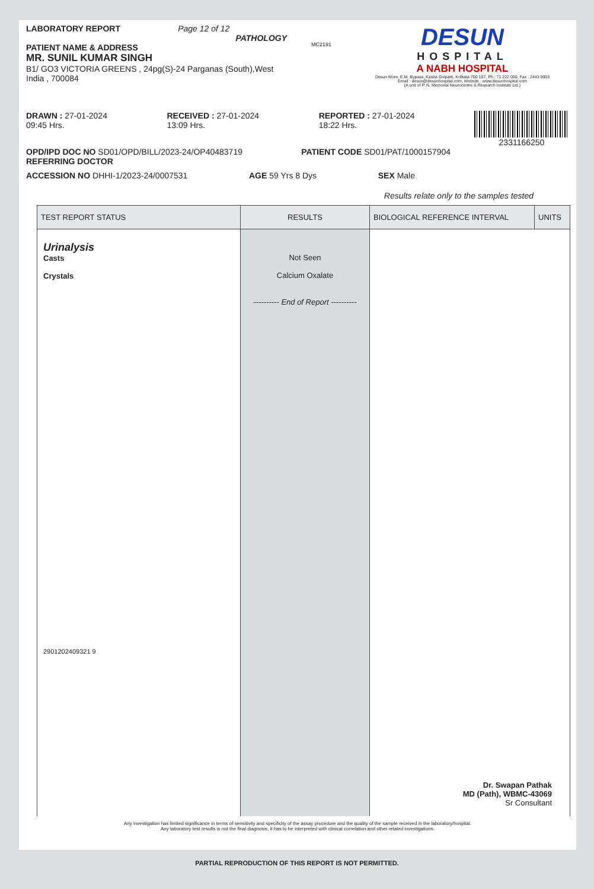LABORATORY REPORT Page 12 of 12
PATHOLOGY
PATIENT NAME & ADDRESS
MR. SUNIL KUMAR SINGH
B1/ GO3 VICTORIA GREENS , 24pg(S)-24 Parganas (South),West India , 700084
MC2191
DESUN
HOSPITAL
A NABH HOSPITAL
Desun More, E.M. Bypass, Kasba Golpark, Kolkata-700 107, Ph.: 71 222 000, Fax : 2443 9003
Email : desun@desunhospital.com, Website : www.desunhospital.com
(A unit of P. N. Memorial Neurocentre & Research Institute Ltd.)
DRAWN : 27-01-2024
09:45 Hrs.
RECEIVED : 27-01-2024
13:09 Hrs.
REPORTED : 27-01-2024
18:22 Hrs.
2331166250
OPD/IPD DOC NO SD01/OPD/BILL/2023-24/OP40483719
PATIENT CODE SD01/PAT/1000157904
REFERRING DOCTOR
ACCESSION NO DHHI-1/2023-24/0007531
AGE 59 Yrs 8 Dys SEX Male
Results relate only to the samples tested
| TEST REPORT STATUS | RESULTS | BIOLOGICAL REFERENCE INTERVAL | UNITS |
| --- | --- | --- | --- |
| Urinalysis Casts Crystals 2901202409321 9 | Not Seen Calcium Oxalate ---------- End of Report ---------- | Dr. Swapan Pathak MD (Path), WBMC-43069 Sr Consultant | |
Any investigation has limited significance in terms of sensitivity and specificity of the assay procedure and the quality of the sample received in the laboratory/hospital.
Any laboratory test results is not the final diagnosis, it has to be interpreted with clinical correlation and other related investigations.
PARTIAL REPRODUCTION OF THIS REPORT IS NOT PERMITTED.